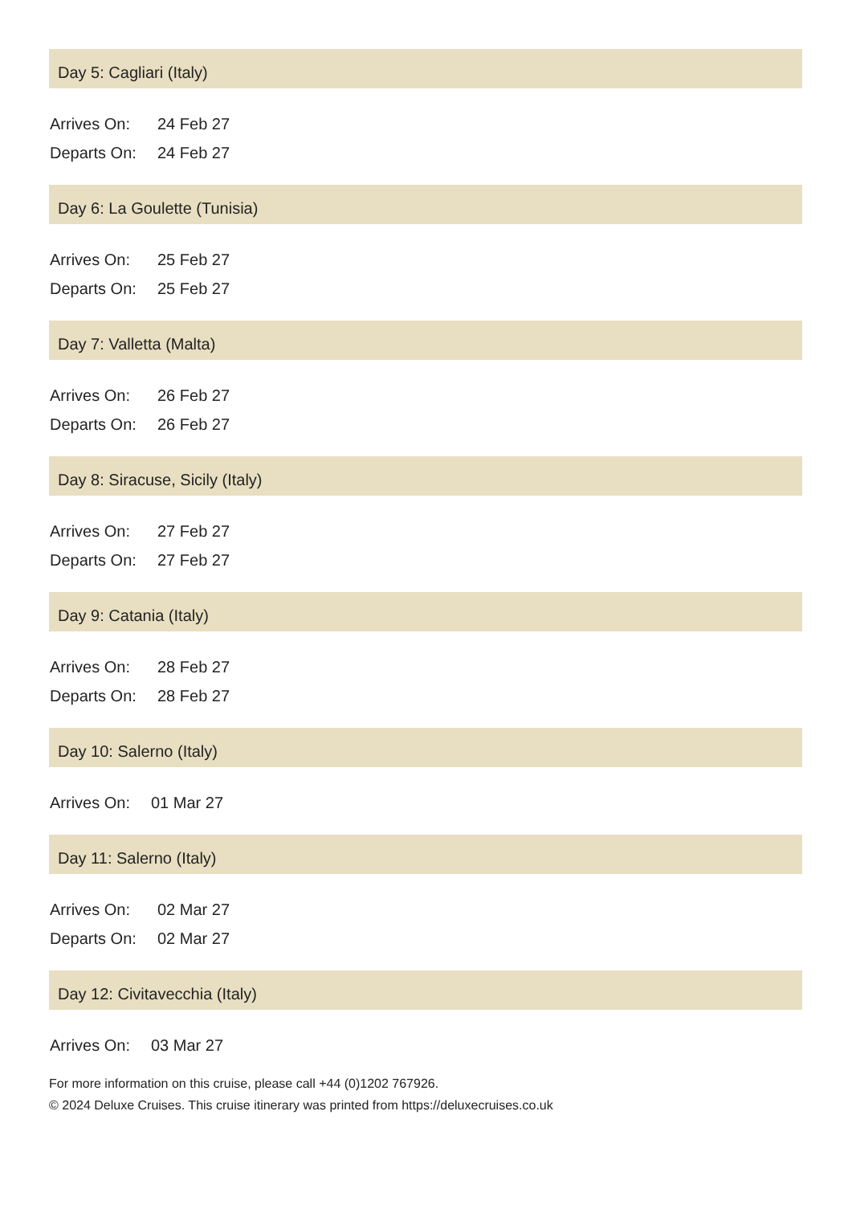Day 5: Cagliari (Italy)
| Arrives On: | 24 Feb 27 |
| Departs On: | 24 Feb 27 |
Day 6: La Goulette (Tunisia)
| Arrives On: | 25 Feb 27 |
| Departs On: | 25 Feb 27 |
Day 7: Valletta (Malta)
| Arrives On: | 26 Feb 27 |
| Departs On: | 26 Feb 27 |
Day 8: Siracuse, Sicily (Italy)
| Arrives On: | 27 Feb 27 |
| Departs On: | 27 Feb 27 |
Day 9: Catania (Italy)
| Arrives On: | 28 Feb 27 |
| Departs On: | 28 Feb 27 |
Day 10: Salerno (Italy)
| Arrives On: | 01 Mar 27 |
Day 11: Salerno (Italy)
| Arrives On: | 02 Mar 27 |
| Departs On: | 02 Mar 27 |
Day 12: Civitavecchia (Italy)
| Arrives On: | 03 Mar 27 |
For more information on this cruise, please call +44 (0)1202 767926.
© 2024 Deluxe Cruises. This cruise itinerary was printed from https://deluxecruises.co.uk